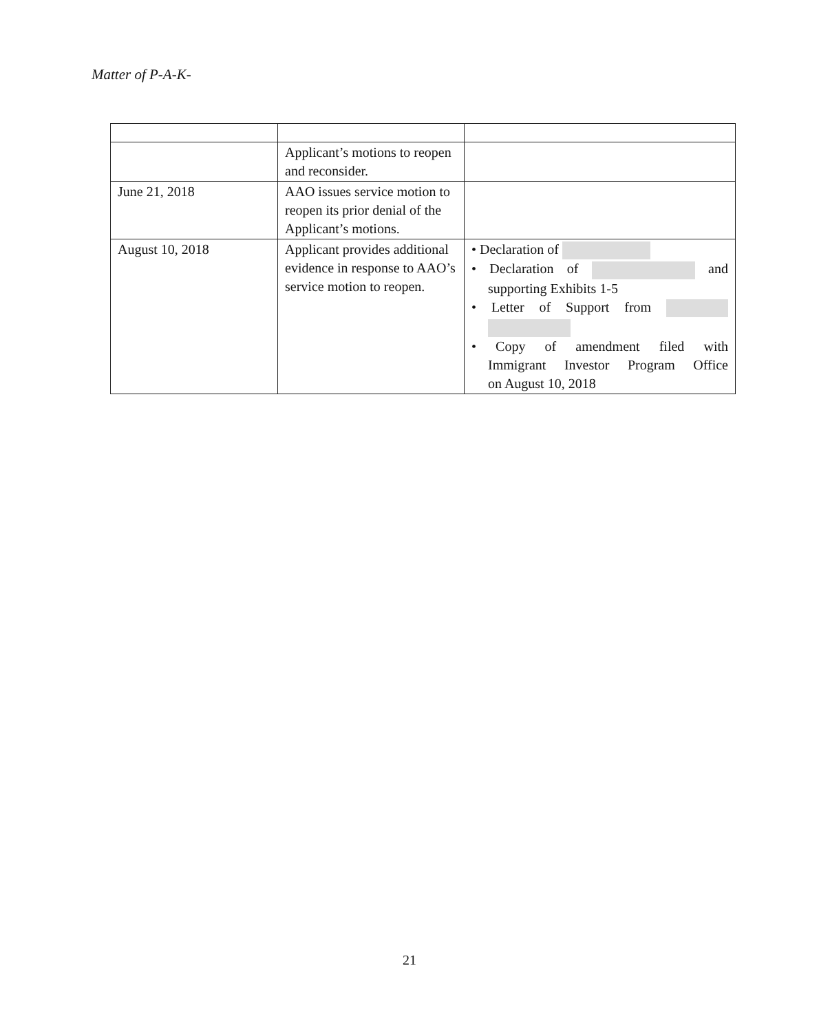Matter of P-A-K-
| | Applicant’s motions to reopen and reconsider. | |
| June 21, 2018 | AAO issues service motion to reopen its prior denial of the Applicant’s motions. | |
| August 10, 2018 | Applicant provides additional evidence in response to AAO’s service motion to reopen. | • Declaration of • Declaration of and supporting Exhibits 1-5 • Letter of Support from • Copy of amendment filed with Immigrant Investor Program Office on August 10, 2018 |
21